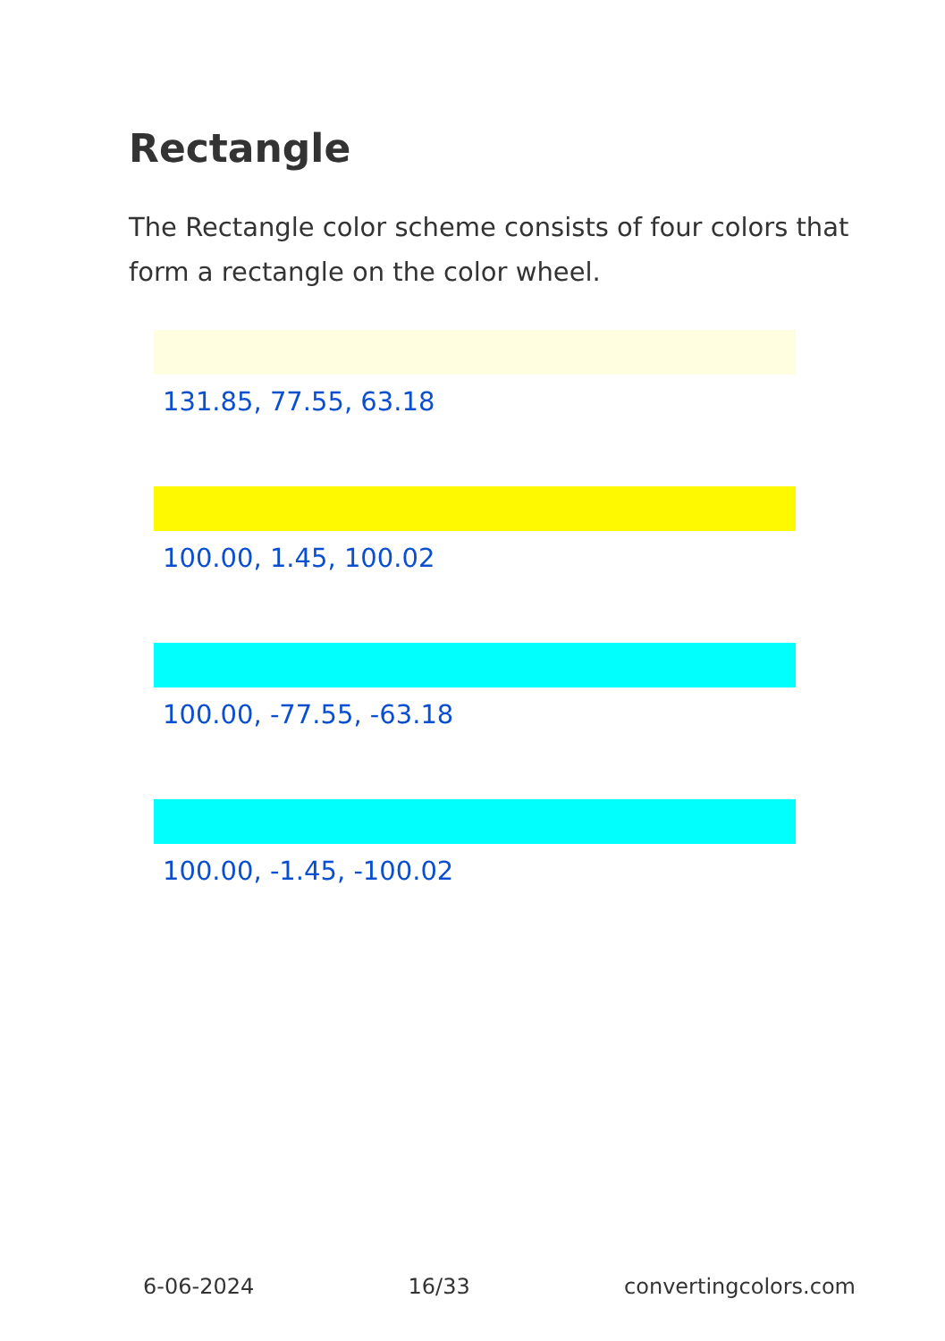Rectangle
The Rectangle color scheme consists of four colors that form a rectangle on the color wheel.
131.85, 77.55, 63.18
100.00, 1.45, 100.02
100.00, -77.55, -63.18
100.00, -1.45, -100.02
6-06-2024 16/33 convertingcolors.com